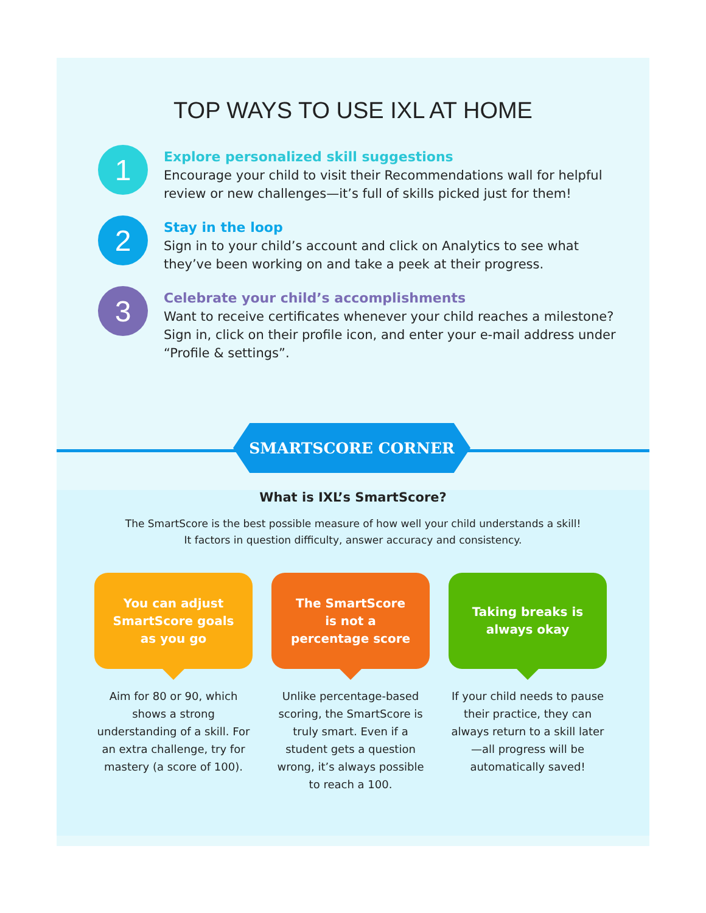TOP WAYS TO USE IXL AT HOME
1
Explore personalized skill suggestions
Encourage your child to visit their Recommendations wall for helpful review or new challenges—it’s full of skills picked just for them!
2
Stay in the loop
Sign in to your child’s account and click on Analytics to see what they’ve been working on and take a peek at their progress.
3
Celebrate your child’s accomplishments
Want to receive certificates whenever your child reaches a milestone? Sign in, click on their profile icon, and enter your e-mail address under “Profile & settings”.
SMARTSCORE CORNER
What is IXL’s SmartScore?
The SmartScore is the best possible measure of how well your child understands a skill!
It factors in question difficulty, answer accuracy and consistency.
You can adjust SmartScore goals as you go
Aim for 80 or 90, which shows a strong understanding of a skill. For an extra challenge, try for mastery (a score of 100).
The SmartScore is not a percentage score
Unlike percentage-based scoring, the SmartScore is truly smart. Even if a student gets a question wrong, it’s always possible to reach a 100.
Taking breaks is always okay
If your child needs to pause their practice, they can always return to a skill later—all progress will be automatically saved!